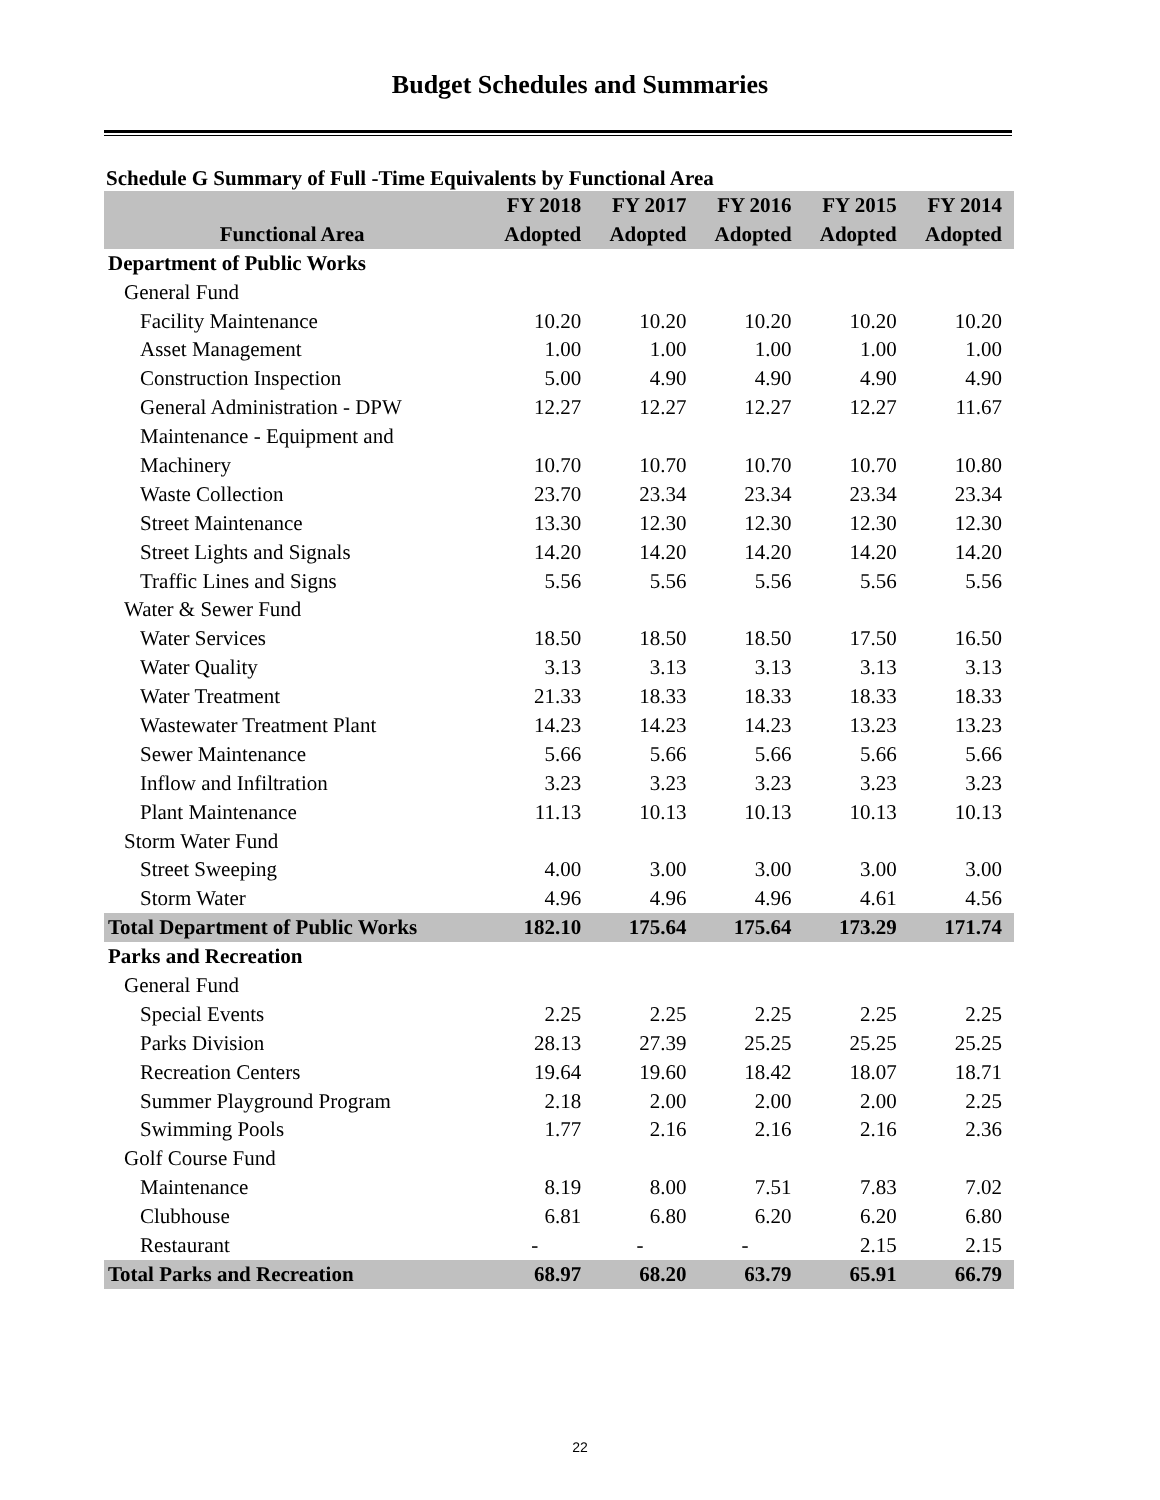Budget Schedules and Summaries
Schedule G Summary of Full -Time Equivalents by Functional Area
| | FY 2018 | FY 2017 | FY 2016 | FY 2015 | FY 2014 |
| --- | --- | --- | --- | --- | --- |
| Functional Area | Adopted | Adopted | Adopted | Adopted | Adopted |
| Department of Public Works | | | | | |
| General Fund | | | | | |
| Facility Maintenance | 10.20 | 10.20 | 10.20 | 10.20 | 10.20 |
| Asset Management | 1.00 | 1.00 | 1.00 | 1.00 | 1.00 |
| Construction Inspection | 5.00 | 4.90 | 4.90 | 4.90 | 4.90 |
| General Administration - DPW | 12.27 | 12.27 | 12.27 | 12.27 | 11.67 |
| Maintenance - Equipment and | | | | | |
| Machinery | 10.70 | 10.70 | 10.70 | 10.70 | 10.80 |
| Waste Collection | 23.70 | 23.34 | 23.34 | 23.34 | 23.34 |
| Street Maintenance | 13.30 | 12.30 | 12.30 | 12.30 | 12.30 |
| Street Lights and Signals | 14.20 | 14.20 | 14.20 | 14.20 | 14.20 |
| Traffic Lines and Signs | 5.56 | 5.56 | 5.56 | 5.56 | 5.56 |
| Water & Sewer Fund | | | | | |
| Water Services | 18.50 | 18.50 | 18.50 | 17.50 | 16.50 |
| Water Quality | 3.13 | 3.13 | 3.13 | 3.13 | 3.13 |
| Water Treatment | 21.33 | 18.33 | 18.33 | 18.33 | 18.33 |
| Wastewater Treatment Plant | 14.23 | 14.23 | 14.23 | 13.23 | 13.23 |
| Sewer Maintenance | 5.66 | 5.66 | 5.66 | 5.66 | 5.66 |
| Inflow and Infiltration | 3.23 | 3.23 | 3.23 | 3.23 | 3.23 |
| Plant Maintenance | 11.13 | 10.13 | 10.13 | 10.13 | 10.13 |
| Storm Water Fund | | | | | |
| Street Sweeping | 4.00 | 3.00 | 3.00 | 3.00 | 3.00 |
| Storm Water | 4.96 | 4.96 | 4.96 | 4.61 | 4.56 |
| Total Department of Public Works | 182.10 | 175.64 | 175.64 | 173.29 | 171.74 |
| Parks and Recreation | | | | | |
| General Fund | | | | | |
| Special Events | 2.25 | 2.25 | 2.25 | 2.25 | 2.25 |
| Parks Division | 28.13 | 27.39 | 25.25 | 25.25 | 25.25 |
| Recreation Centers | 19.64 | 19.60 | 18.42 | 18.07 | 18.71 |
| Summer Playground Program | 2.18 | 2.00 | 2.00 | 2.00 | 2.25 |
| Swimming Pools | 1.77 | 2.16 | 2.16 | 2.16 | 2.36 |
| Golf Course Fund | | | | | |
| Maintenance | 8.19 | 8.00 | 7.51 | 7.83 | 7.02 |
| Clubhouse | 6.81 | 6.80 | 6.20 | 6.20 | 6.80 |
| Restaurant | - | - | - | 2.15 | 2.15 |
| Total Parks and Recreation | 68.97 | 68.20 | 63.79 | 65.91 | 66.79 |
22